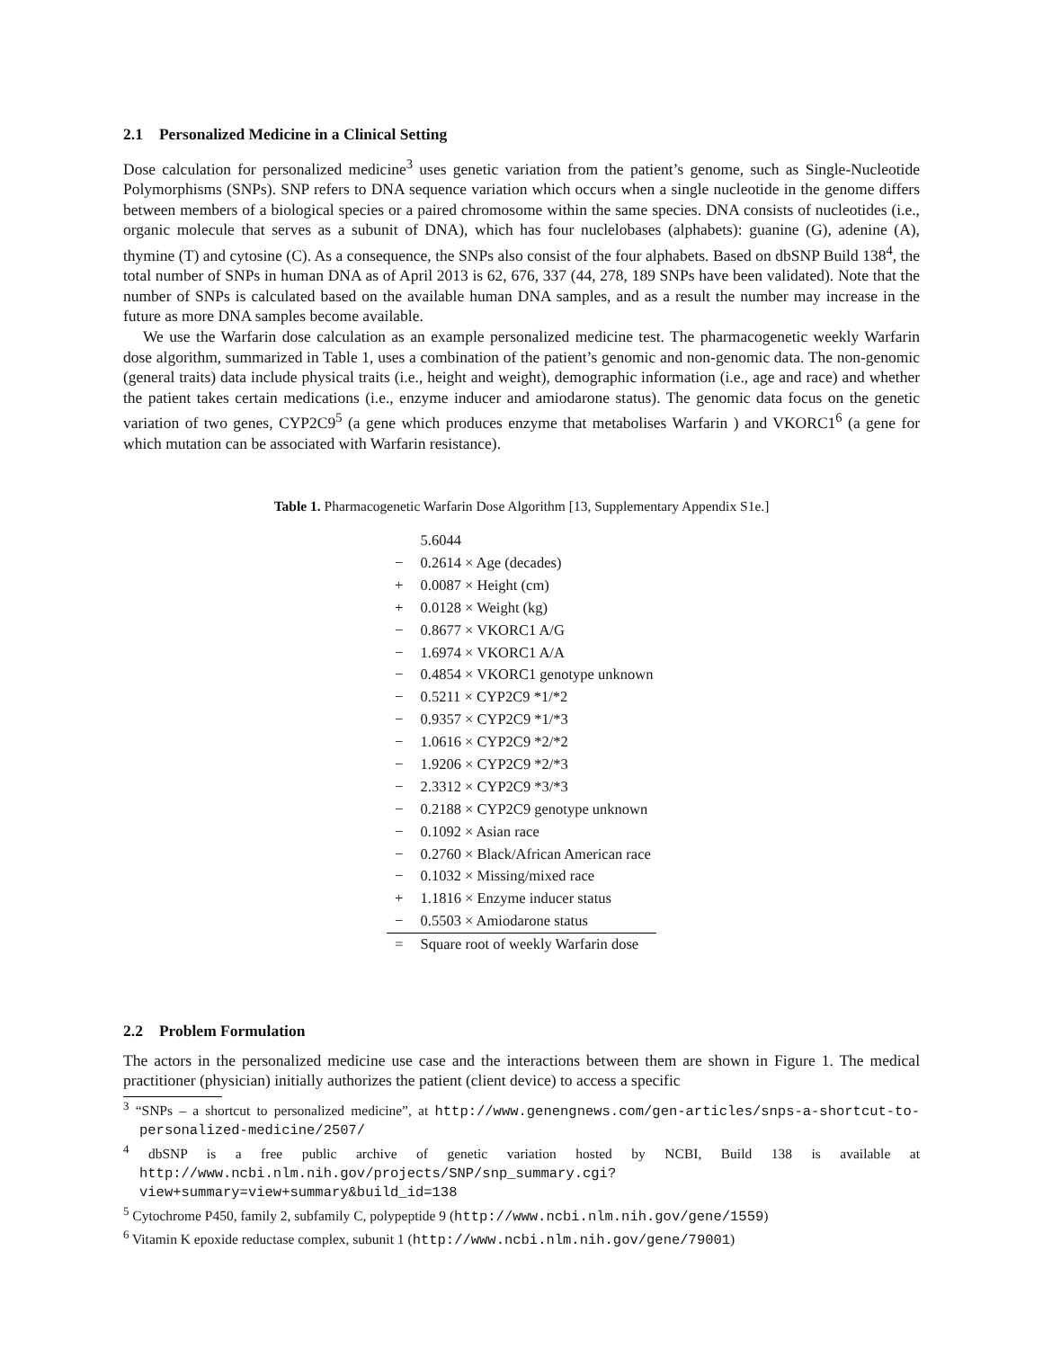2.1 Personalized Medicine in a Clinical Setting
Dose calculation for personalized medicine<sup>3</sup> uses genetic variation from the patient’s genome, such as Single-Nucleotide Polymorphisms (SNPs). SNP refers to DNA sequence variation which occurs when a single nucleotide in the genome differs between members of a biological species or a paired chromosome within the same species. DNA consists of nucleotides (i.e., organic molecule that serves as a subunit of DNA), which has four nuclelobases (alphabets): guanine (G), adenine (A), thymine (T) and cytosine (C). As a consequence, the SNPs also consist of the four alphabets. Based on dbSNP Build 138<sup>4</sup>, the total number of SNPs in human DNA as of April 2013 is 62, 676, 337 (44, 278, 189 SNPs have been validated). Note that the number of SNPs is calculated based on the available human DNA samples, and as a result the number may increase in the future as more DNA samples become available.
We use the Warfarin dose calculation as an example personalized medicine test. The pharmacogenetic weekly Warfarin dose algorithm, summarized in Table 1, uses a combination of the patient’s genomic and non-genomic data. The non-genomic (general traits) data include physical traits (i.e., height and weight), demographic information (i.e., age and race) and whether the patient takes certain medications (i.e., enzyme inducer and amiodarone status). The genomic data focus on the genetic variation of two genes, CYP2C9<sup>5</sup> (a gene which produces enzyme that metabolises Warfarin ) and VKORC1<sup>6</sup> (a gene for which mutation can be associated with Warfarin resistance).
Table 1. Pharmacogenetic Warfarin Dose Algorithm [13, Supplementary Appendix S1e.]
| | 5.6044 |
| − | 0.2614 × Age (decades) |
| + | 0.0087 × Height (cm) |
| + | 0.0128 × Weight (kg) |
| − | 0.8677 × VKORC1 A/G |
| − | 1.6974 × VKORC1 A/A |
| − | 0.4854 × VKORC1 genotype unknown |
| − | 0.5211 × CYP2C9 *1/*2 |
| − | 0.9357 × CYP2C9 *1/*3 |
| − | 1.0616 × CYP2C9 *2/*2 |
| − | 1.9206 × CYP2C9 *2/*3 |
| − | 2.3312 × CYP2C9 *3/*3 |
| − | 0.2188 × CYP2C9 genotype unknown |
| − | 0.1092 × Asian race |
| − | 0.2760 × Black/African American race |
| − | 0.1032 × Missing/mixed race |
| + | 1.1816 × Enzyme inducer status |
| − | 0.5503 × Amiodarone status |
| = | Square root of weekly Warfarin dose |
2.2 Problem Formulation
The actors in the personalized medicine use case and the interactions between them are shown in Figure 1. The medical practitioner (physician) initially authorizes the patient (client device) to access a specific
<sup>3</sup> “SNPs – a shortcut to personalized medicine”, at http://www.genengnews.com/gen-articles/snps-a-shortcut-to-personalized-medicine/2507/
<sup>4</sup> dbSNP is a free public archive of genetic variation hosted by NCBI, Build 138 is available at http://www.ncbi.nlm.nih.gov/projects/SNP/snp_summary.cgi?view+summary=view+summary&build_id=138
<sup>5</sup> Cytochrome P450, family 2, subfamily C, polypeptide 9 (http://www.ncbi.nlm.nih.gov/gene/1559)
<sup>6</sup> Vitamin K epoxide reductase complex, subunit 1 (http://www.ncbi.nlm.nih.gov/gene/79001)